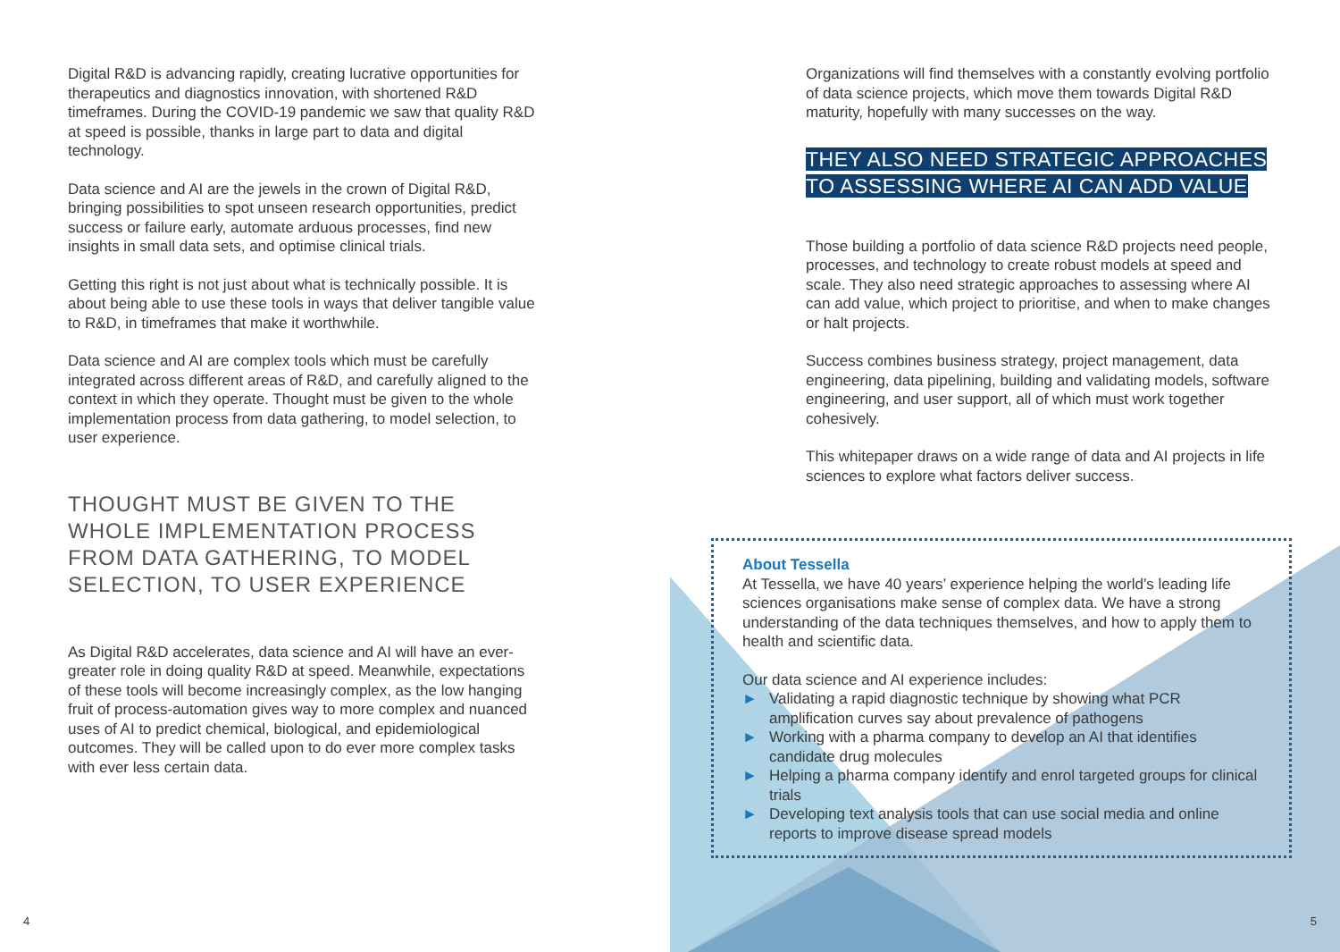Digital R&D is advancing rapidly, creating lucrative opportunities for therapeutics and diagnostics innovation, with shortened R&D timeframes. During the COVID-19 pandemic we saw that quality R&D at speed is possible, thanks in large part to data and digital technology.
Data science and AI are the jewels in the crown of Digital R&D, bringing possibilities to spot unseen research opportunities, predict success or failure early, automate arduous processes, find new insights in small data sets, and optimise clinical trials.
Getting this right is not just about what is technically possible. It is about being able to use these tools in ways that deliver tangible value to R&D, in timeframes that make it worthwhile.
Data science and AI are complex tools which must be carefully integrated across different areas of R&D, and carefully aligned to the context in which they operate. Thought must be given to the whole implementation process from data gathering, to model selection, to user experience.
THOUGHT MUST BE GIVEN TO THE WHOLE IMPLEMENTATION PROCESS FROM DATA GATHERING, TO MODEL SELECTION, TO USER EXPERIENCE
As Digital R&D accelerates, data science and AI will have an ever-greater role in doing quality R&D at speed. Meanwhile, expectations of these tools will become increasingly complex, as the low hanging fruit of process-automation gives way to more complex and nuanced uses of AI to predict chemical, biological, and epidemiological outcomes. They will be called upon to do ever more complex tasks with ever less certain data.
4
Organizations will find themselves with a constantly evolving portfolio of data science projects, which move them towards Digital R&D maturity, hopefully with many successes on the way.
THEY ALSO NEED STRATEGIC APPROACHES TO ASSESSING WHERE AI CAN ADD VALUE
Those building a portfolio of data science R&D projects need people, processes, and technology to create robust models at speed and scale. They also need strategic approaches to assessing where AI can add value, which project to prioritise, and when to make changes or halt projects.
Success combines business strategy, project management, data engineering, data pipelining, building and validating models, software engineering, and user support, all of which must work together cohesively.
This whitepaper draws on a wide range of data and AI projects in life sciences to explore what factors deliver success.
About Tessella
At Tessella, we have 40 years’ experience helping the world’s leading life sciences organisations make sense of complex data. We have a strong understanding of the data techniques themselves, and how to apply them to health and scientific data.
Our data science and AI experience includes:
► Validating a rapid diagnostic technique by showing what PCR amplification curves say about prevalence of pathogens
► Working with a pharma company to develop an AI that identifies candidate drug molecules
► Helping a pharma company identify and enrol targeted groups for clinical trials
► Developing text analysis tools that can use social media and online reports to improve disease spread models
5